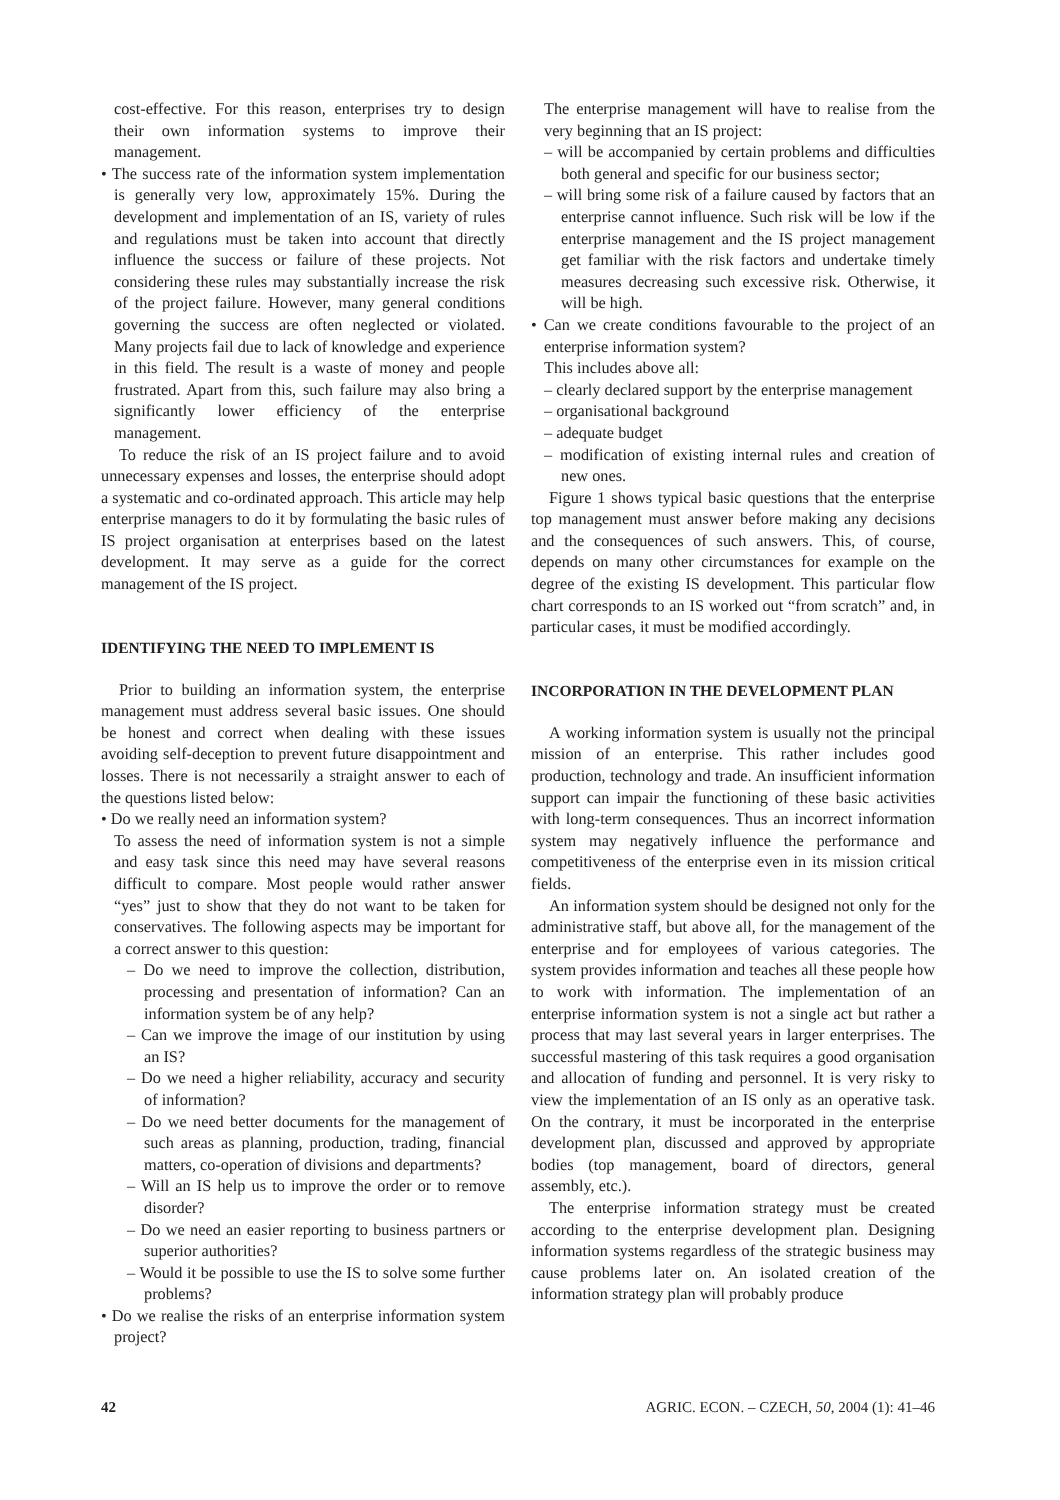cost-effective. For this reason, enterprises try to design their own information systems to improve their management.
• The success rate of the information system implementation is generally very low, approximately 15%. During the development and implementation of an IS, variety of rules and regulations must be taken into account that directly influence the success or failure of these projects. Not considering these rules may substantially increase the risk of the project failure. However, many general conditions governing the success are often neglected or violated. Many projects fail due to lack of knowledge and experience in this field. The result is a waste of money and people frustrated. Apart from this, such failure may also bring a significantly lower efficiency of the enterprise management.
To reduce the risk of an IS project failure and to avoid unnecessary expenses and losses, the enterprise should adopt a systematic and co-ordinated approach. This article may help enterprise managers to do it by formulating the basic rules of IS project organisation at enterprises based on the latest development. It may serve as a guide for the correct management of the IS project.
IDENTIFYING THE NEED TO IMPLEMENT IS
Prior to building an information system, the enterprise management must address several basic issues. One should be honest and correct when dealing with these issues avoiding self-deception to prevent future disappointment and losses. There is not necessarily a straight answer to each of the questions listed below:
• Do we really need an information system?
To assess the need of information system is not a simple and easy task since this need may have several reasons difficult to compare. Most people would rather answer “yes” just to show that they do not want to be taken for conservatives. The following aspects may be important for a correct answer to this question:
– Do we need to improve the collection, distribution, processing and presentation of information? Can an information system be of any help?
– Can we improve the image of our institution by using an IS?
– Do we need a higher reliability, accuracy and security of information?
– Do we need better documents for the management of such areas as planning, production, trading, financial matters, co-operation of divisions and departments?
– Will an IS help us to improve the order or to remove disorder?
– Do we need an easier reporting to business partners or superior authorities?
– Would it be possible to use the IS to solve some further problems?
• Do we realise the risks of an enterprise information system project?
The enterprise management will have to realise from the very beginning that an IS project:
– will be accompanied by certain problems and difficulties both general and specific for our business sector;
– will bring some risk of a failure caused by factors that an enterprise cannot influence. Such risk will be low if the enterprise management and the IS project management get familiar with the risk factors and undertake timely measures decreasing such excessive risk. Otherwise, it will be high.
• Can we create conditions favourable to the project of an enterprise information system?
This includes above all:
– clearly declared support by the enterprise management
– organisational background
– adequate budget
– modification of existing internal rules and creation of new ones.
Figure 1 shows typical basic questions that the enterprise top management must answer before making any decisions and the consequences of such answers. This, of course, depends on many other circumstances for example on the degree of the existing IS development. This particular flow chart corresponds to an IS worked out “from scratch” and, in particular cases, it must be modified accordingly.
INCORPORATION IN THE DEVELOPMENT PLAN
A working information system is usually not the principal mission of an enterprise. This rather includes good production, technology and trade. An insufficient information support can impair the functioning of these basic activities with long-term consequences. Thus an incorrect information system may negatively influence the performance and competitiveness of the enterprise even in its mission critical fields.
An information system should be designed not only for the administrative staff, but above all, for the management of the enterprise and for employees of various categories. The system provides information and teaches all these people how to work with information. The implementation of an enterprise information system is not a single act but rather a process that may last several years in larger enterprises. The successful mastering of this task requires a good organisation and allocation of funding and personnel. It is very risky to view the implementation of an IS only as an operative task. On the contrary, it must be incorporated in the enterprise development plan, discussed and approved by appropriate bodies (top management, board of directors, general assembly, etc.).
The enterprise information strategy must be created according to the enterprise development plan. Designing information systems regardless of the strategic business may cause problems later on. An isolated creation of the information strategy plan will probably produce
42 AGRIC. ECON. – CZECH, 50, 2004 (1): 41–46